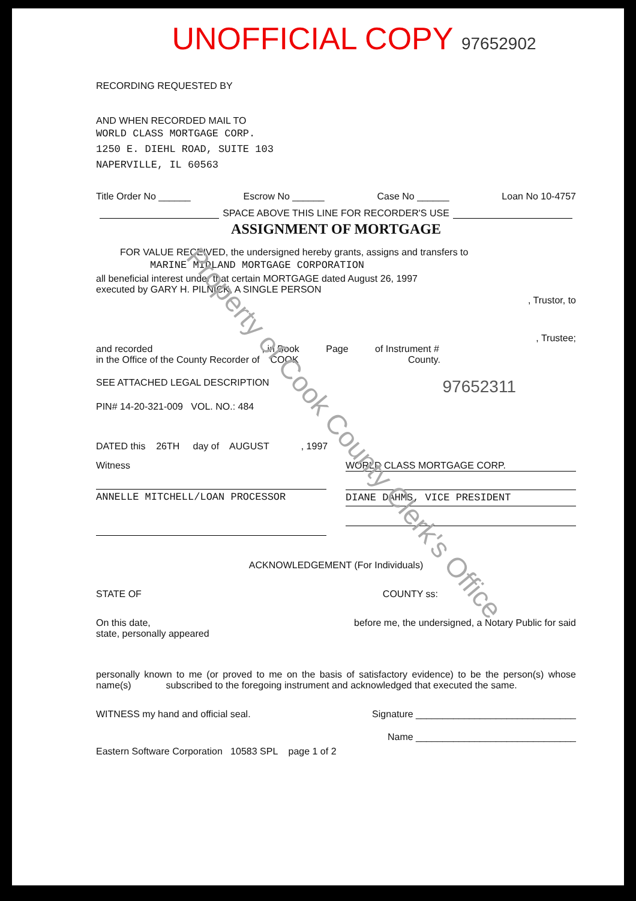UNOFFICIAL COPY 97652902
RECORDING REQUESTED BY
AND WHEN RECORDED MAIL TO
WORLD CLASS MORTGAGE CORP.
1250 E. DIEHL ROAD, SUITE 103
NAPERVILLE, IL 60563
Title Order No ______ Escrow No ______ Case No ______ Loan No 10-4757
SPACE ABOVE THIS LINE FOR RECORDER'S USE
ASSIGNMENT OF MORTGAGE
FOR VALUE RECEIVED, the undersigned hereby grants, assigns and transfers to
MARINE MIDLAND MORTGAGE CORPORATION
all beneficial interest under that certain MORTGAGE dated August 26, 1997
executed by GARY H. PILNICK, A SINGLE PERSON
, Trustor, to
, Trustee;
and recorded , in Book Page of Instrument #
in the Office of the County Recorder of COOK County.
SEE ATTACHED LEGAL DESCRIPTION 97652311
PIN# 14-20-321-009 VOL. NO.: 484
DATED this 26TH day of AUGUST , 1997
Witness
ANNELLE MITCHELL/LOAN PROCESSOR
WORLD CLASS MORTGAGE CORP.
DIANE DAHMS, VICE PRESIDENT
ACKNOWLEDGEMENT (For Individuals)
STATE OF COUNTY ss:
On this date, before me, the undersigned, a Notary Public for said
state, personally appeared
personally known to me (or proved to me on the basis of satisfactory evidence) to be the person(s) whose name(s) subscribed to the foregoing instrument and acknowledged that executed the same.
WITNESS my hand and official seal. Signature ______________________________
Name ______________________________
Eastern Software Corporation 10583 SPL page 1 of 2
Property of Cook County Clerk's Office